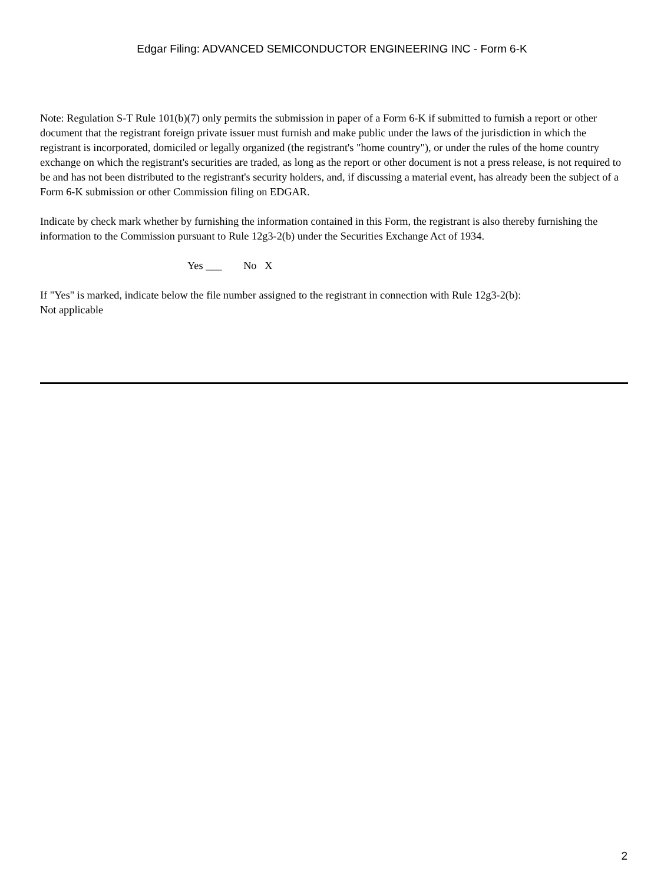Edgar Filing: ADVANCED SEMICONDUCTOR ENGINEERING INC - Form 6-K
Note: Regulation S-T Rule 101(b)(7) only permits the submission in paper of a Form 6-K if submitted to furnish a report or other document that the registrant foreign private issuer must furnish and make public under the laws of the jurisdiction in which the registrant is incorporated, domiciled or legally organized (the registrant's "home country"), or under the rules of the home country exchange on which the registrant's securities are traded, as long as the report or other document is not a press release, is not required to be and has not been distributed to the registrant's security holders, and, if discussing a material event, has already been the subject of a Form 6-K submission or other Commission filing on EDGAR.
Indicate by check mark whether by furnishing the information contained in this Form, the registrant is also thereby furnishing the information to the Commission pursuant to Rule 12g3-2(b) under the Securities Exchange Act of 1934.
Yes ___ No X
If "Yes" is marked, indicate below the file number assigned to the registrant in connection with Rule 12g3-2(b):
Not applicable
2